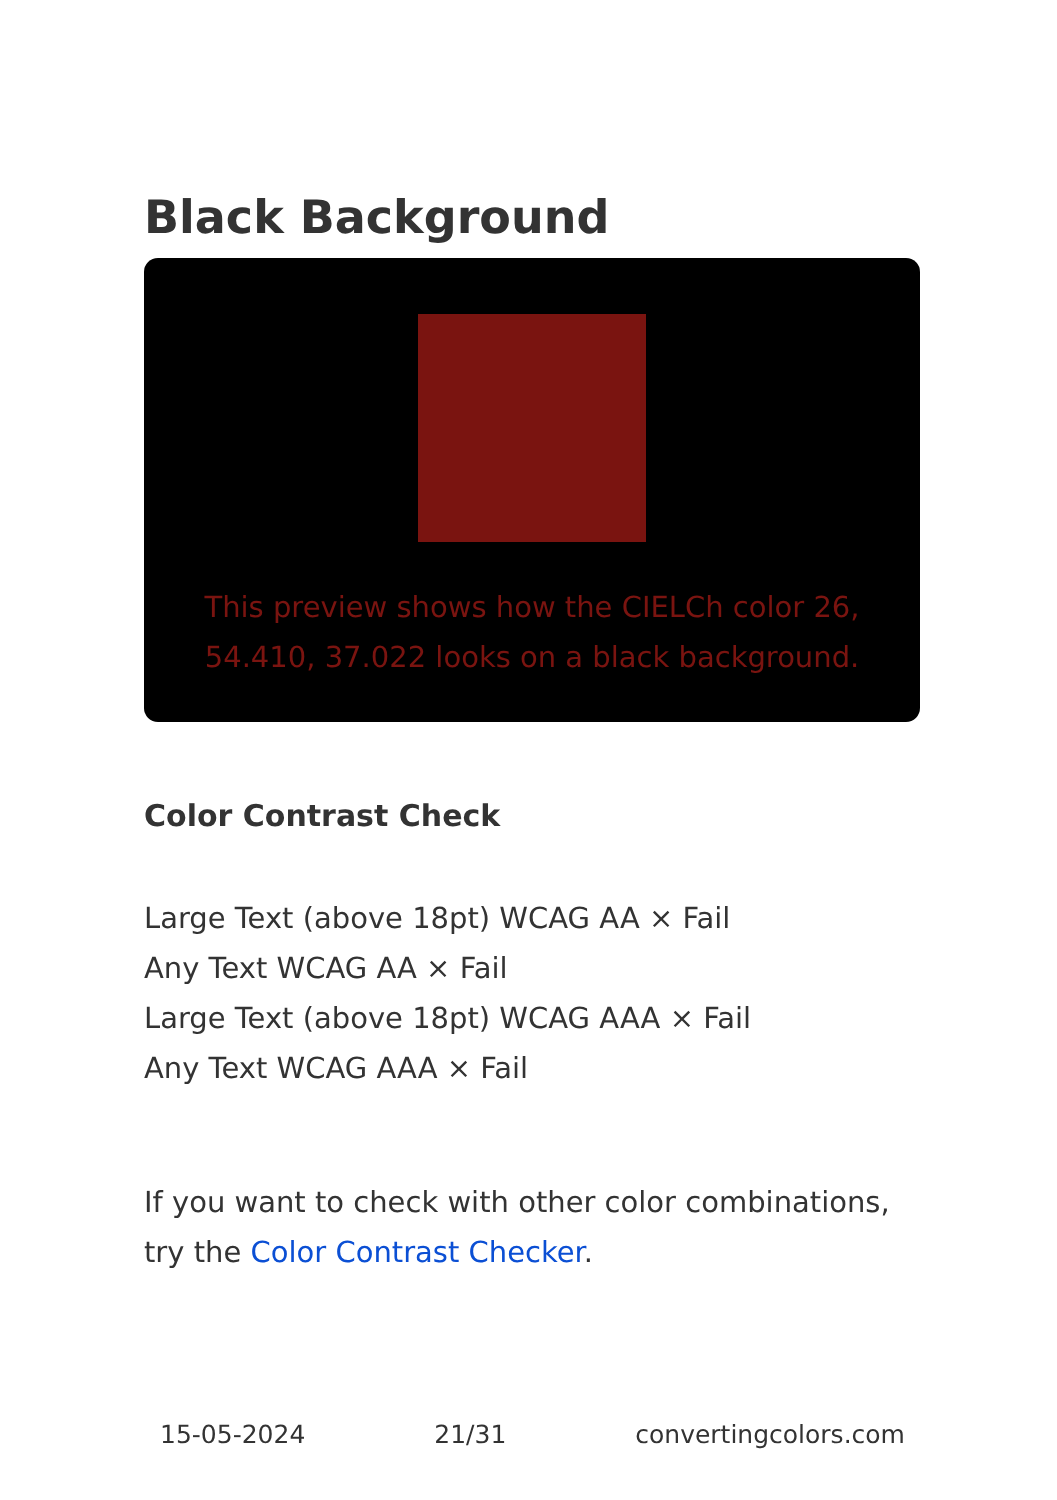Black Background
This preview shows how the CIELCh color 26, 54.410, 37.022 looks on a black background.
Color Contrast Check
Large Text (above 18pt) WCAG AA × Fail
Any Text WCAG AA × Fail
Large Text (above 18pt) WCAG AAA × Fail
Any Text WCAG AAA × Fail
If you want to check with other color combinations, try the Color Contrast Checker.
15-05-2024 21/31 convertingcolors.com